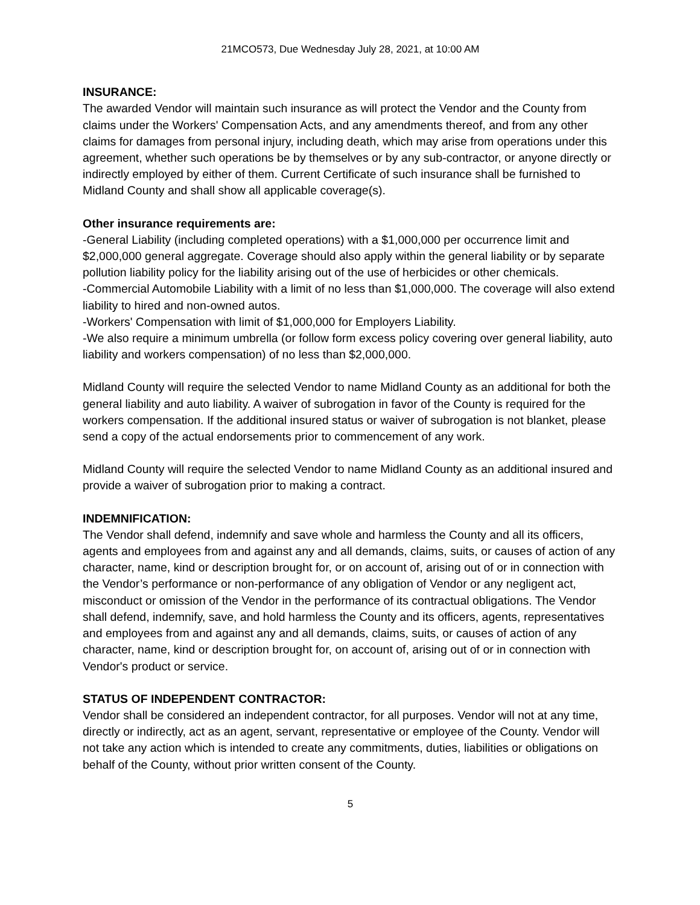21MCO573, Due Wednesday July 28, 2021, at 10:00 AM
INSURANCE:
The awarded Vendor will maintain such insurance as will protect the Vendor and the County from claims under the Workers' Compensation Acts, and any amendments thereof, and from any other claims for damages from personal injury, including death, which may arise from operations under this agreement, whether such operations be by themselves or by any sub-contractor, or anyone directly or indirectly employed by either of them. Current Certificate of such insurance shall be furnished to Midland County and shall show all applicable coverage(s).
Other insurance requirements are:
-General Liability (including completed operations) with a $1,000,000 per occurrence limit and $2,000,000 general aggregate. Coverage should also apply within the general liability or by separate pollution liability policy for the liability arising out of the use of herbicides or other chemicals.
-Commercial Automobile Liability with a limit of no less than $1,000,000. The coverage will also extend liability to hired and non-owned autos.
-Workers' Compensation with limit of $1,000,000 for Employers Liability.
-We also require a minimum umbrella (or follow form excess policy covering over general liability, auto liability and workers compensation) of no less than $2,000,000.
Midland County will require the selected Vendor to name Midland County as an additional for both the general liability and auto liability. A waiver of subrogation in favor of the County is required for the workers compensation. If the additional insured status or waiver of subrogation is not blanket, please send a copy of the actual endorsements prior to commencement of any work.
Midland County will require the selected Vendor to name Midland County as an additional insured and provide a waiver of subrogation prior to making a contract.
INDEMNIFICATION:
The Vendor shall defend, indemnify and save whole and harmless the County and all its officers, agents and employees from and against any and all demands, claims, suits, or causes of action of any character, name, kind or description brought for, or on account of, arising out of or in connection with the Vendor’s performance or non-performance of any obligation of Vendor or any negligent act, misconduct or omission of the Vendor in the performance of its contractual obligations. The Vendor shall defend, indemnify, save, and hold harmless the County and its officers, agents, representatives and employees from and against any and all demands, claims, suits, or causes of action of any character, name, kind or description brought for, on account of, arising out of or in connection with Vendor's product or service.
STATUS OF INDEPENDENT CONTRACTOR:
Vendor shall be considered an independent contractor, for all purposes. Vendor will not at any time, directly or indirectly, act as an agent, servant, representative or employee of the County. Vendor will not take any action which is intended to create any commitments, duties, liabilities or obligations on behalf of the County, without prior written consent of the County.
5